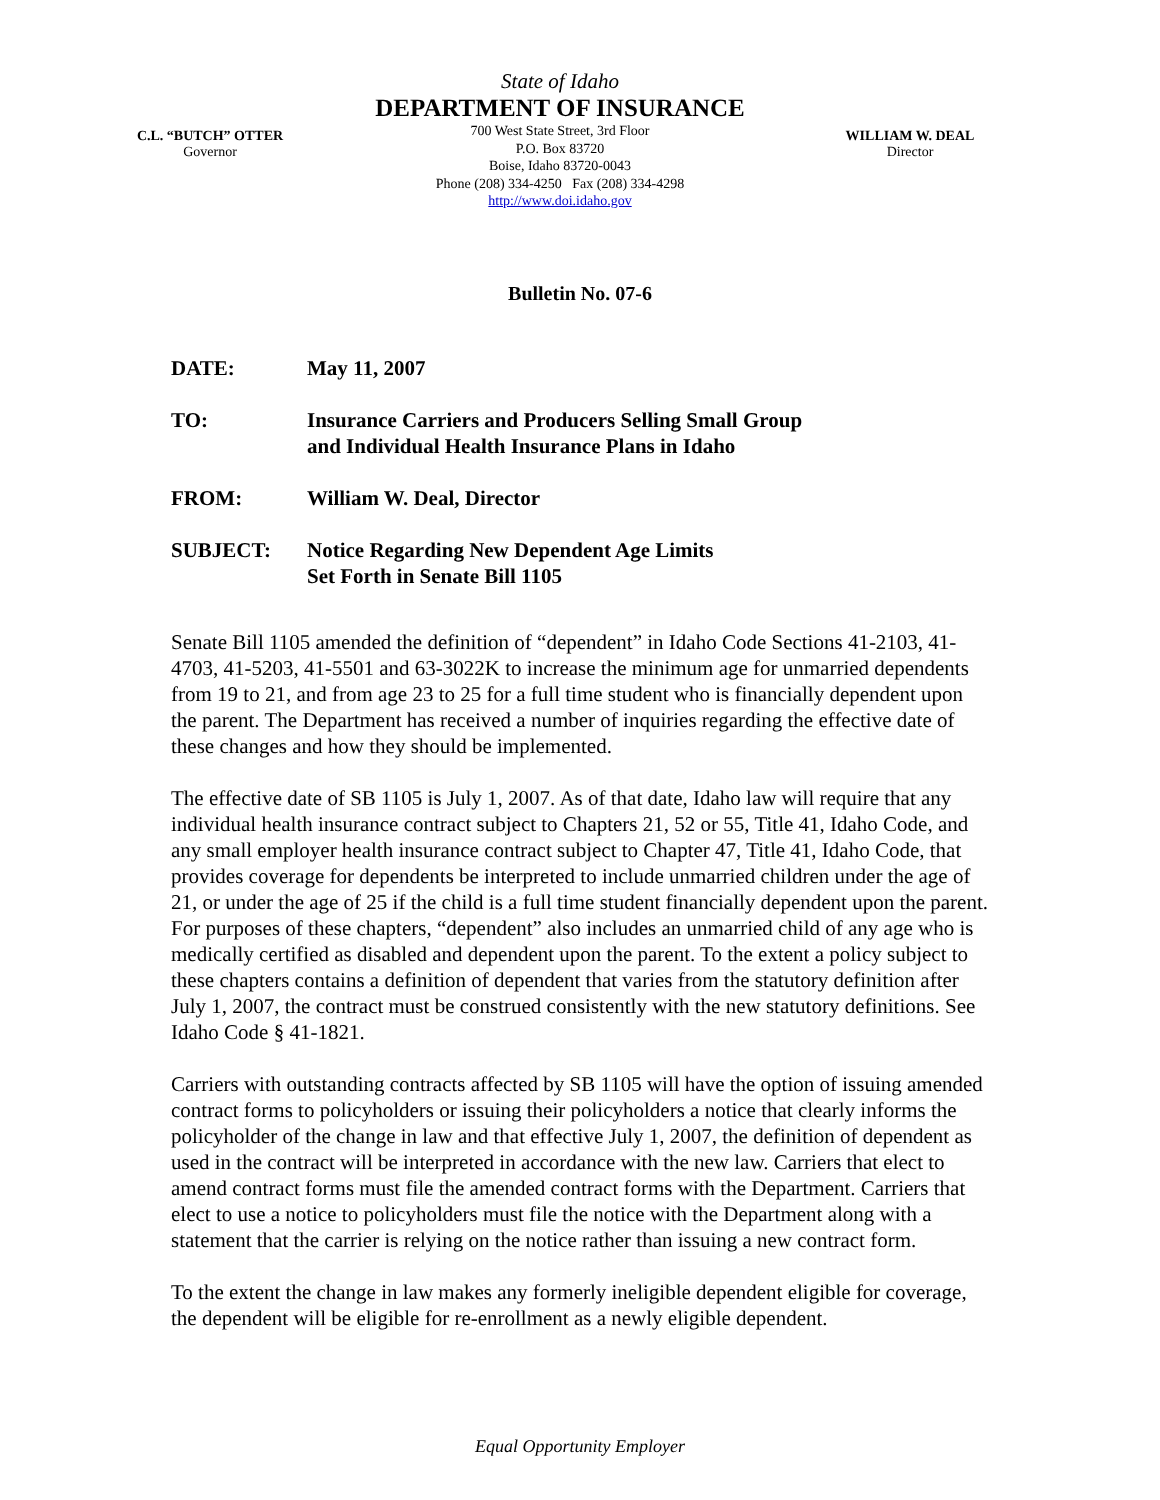C.L. “BUTCH” OTTER
Governor
State of Idaho
DEPARTMENT OF INSURANCE
700 West State Street, 3rd Floor
P.O. Box 83720
Boise, Idaho 83720-0043
Phone (208) 334-4250 Fax (208) 334-4298
http://www.doi.idaho.gov
WILLIAM W. DEAL
Director
Bulletin No. 07-6
DATE: May 11, 2007
TO: Insurance Carriers and Producers Selling Small Group
and Individual Health Insurance Plans in Idaho
FROM: William W. Deal, Director
SUBJECT: Notice Regarding New Dependent Age Limits
Set Forth in Senate Bill 1105
Senate Bill 1105 amended the definition of “dependent” in Idaho Code Sections 41-2103, 41-4703, 41-5203, 41-5501 and 63-3022K to increase the minimum age for unmarried dependents from 19 to 21, and from age 23 to 25 for a full time student who is financially dependent upon the parent. The Department has received a number of inquiries regarding the effective date of these changes and how they should be implemented.
The effective date of SB 1105 is July 1, 2007. As of that date, Idaho law will require that any individual health insurance contract subject to Chapters 21, 52 or 55, Title 41, Idaho Code, and any small employer health insurance contract subject to Chapter 47, Title 41, Idaho Code, that provides coverage for dependents be interpreted to include unmarried children under the age of 21, or under the age of 25 if the child is a full time student financially dependent upon the parent. For purposes of these chapters, “dependent” also includes an unmarried child of any age who is medically certified as disabled and dependent upon the parent. To the extent a policy subject to these chapters contains a definition of dependent that varies from the statutory definition after July 1, 2007, the contract must be construed consistently with the new statutory definitions. See Idaho Code § 41-1821.
Carriers with outstanding contracts affected by SB 1105 will have the option of issuing amended contract forms to policyholders or issuing their policyholders a notice that clearly informs the policyholder of the change in law and that effective July 1, 2007, the definition of dependent as used in the contract will be interpreted in accordance with the new law. Carriers that elect to amend contract forms must file the amended contract forms with the Department. Carriers that elect to use a notice to policyholders must file the notice with the Department along with a statement that the carrier is relying on the notice rather than issuing a new contract form.
To the extent the change in law makes any formerly ineligible dependent eligible for coverage, the dependent will be eligible for re-enrollment as a newly eligible dependent.
Equal Opportunity Employer